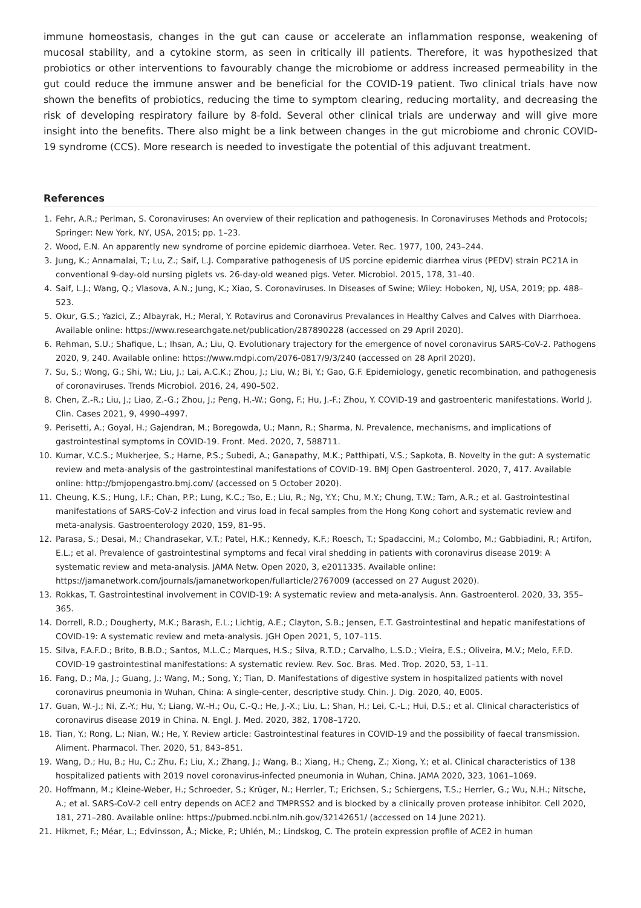immune homeostasis, changes in the gut can cause or accelerate an inflammation response, weakening of mucosal stability, and a cytokine storm, as seen in critically ill patients. Therefore, it was hypothesized that probiotics or other interventions to favourably change the microbiome or address increased permeability in the gut could reduce the immune answer and be beneficial for the COVID-19 patient. Two clinical trials have now shown the benefits of probiotics, reducing the time to symptom clearing, reducing mortality, and decreasing the risk of developing respiratory failure by 8-fold. Several other clinical trials are underway and will give more insight into the benefits. There also might be a link between changes in the gut microbiome and chronic COVID-19 syndrome (CCS). More research is needed to investigate the potential of this adjuvant treatment.
References
1. Fehr, A.R.; Perlman, S. Coronaviruses: An overview of their replication and pathogenesis. In Coronaviruses Methods and Protocols; Springer: New York, NY, USA, 2015; pp. 1–23.
2. Wood, E.N. An apparently new syndrome of porcine epidemic diarrhoea. Veter. Rec. 1977, 100, 243–244.
3. Jung, K.; Annamalai, T.; Lu, Z.; Saif, L.J. Comparative pathogenesis of US porcine epidemic diarrhea virus (PEDV) strain PC21A in conventional 9-day-old nursing piglets vs. 26-day-old weaned pigs. Veter. Microbiol. 2015, 178, 31–40.
4. Saif, L.J.; Wang, Q.; Vlasova, A.N.; Jung, K.; Xiao, S. Coronaviruses. In Diseases of Swine; Wiley: Hoboken, NJ, USA, 2019; pp. 488–523.
5. Okur, G.S.; Yazici, Z.; Albayrak, H.; Meral, Y. Rotavirus and Coronavirus Prevalances in Healthy Calves and Calves with Diarrhoea. Available online: https://www.researchgate.net/publication/287890228 (accessed on 29 April 2020).
6. Rehman, S.U.; Shafique, L.; Ihsan, A.; Liu, Q. Evolutionary trajectory for the emergence of novel coronavirus SARS-CoV-2. Pathogens 2020, 9, 240. Available online: https://www.mdpi.com/2076-0817/9/3/240 (accessed on 28 April 2020).
7. Su, S.; Wong, G.; Shi, W.; Liu, J.; Lai, A.C.K.; Zhou, J.; Liu, W.; Bi, Y.; Gao, G.F. Epidemiology, genetic recombination, and pathogenesis of coronaviruses. Trends Microbiol. 2016, 24, 490–502.
8. Chen, Z.-R.; Liu, J.; Liao, Z.-G.; Zhou, J.; Peng, H.-W.; Gong, F.; Hu, J.-F.; Zhou, Y. COVID-19 and gastroenteric manifestations. World J. Clin. Cases 2021, 9, 4990–4997.
9. Perisetti, A.; Goyal, H.; Gajendran, M.; Boregowda, U.; Mann, R.; Sharma, N. Prevalence, mechanisms, and implications of gastrointestinal symptoms in COVID-19. Front. Med. 2020, 7, 588711.
10. Kumar, V.C.S.; Mukherjee, S.; Harne, P.S.; Subedi, A.; Ganapathy, M.K.; Patthipati, V.S.; Sapkota, B. Novelty in the gut: A systematic review and meta-analysis of the gastrointestinal manifestations of COVID-19. BMJ Open Gastroenterol. 2020, 7, 417. Available online: http://bmjopengastro.bmj.com/ (accessed on 5 October 2020).
11. Cheung, K.S.; Hung, I.F.; Chan, P.P.; Lung, K.C.; Tso, E.; Liu, R.; Ng, Y.Y.; Chu, M.Y.; Chung, T.W.; Tam, A.R.; et al. Gastrointestinal manifestations of SARS-CoV-2 infection and virus load in fecal samples from the Hong Kong cohort and systematic review and meta-analysis. Gastroenterology 2020, 159, 81–95.
12. Parasa, S.; Desai, M.; Chandrasekar, V.T.; Patel, H.K.; Kennedy, K.F.; Roesch, T.; Spadaccini, M.; Colombo, M.; Gabbiadini, R.; Artifon, E.L.; et al. Prevalence of gastrointestinal symptoms and fecal viral shedding in patients with coronavirus disease 2019: A systematic review and meta-analysis. JAMA Netw. Open 2020, 3, e2011335. Available online: https://jamanetwork.com/journals/jamanetworkopen/fullarticle/2767009 (accessed on 27 August 2020).
13. Rokkas, T. Gastrointestinal involvement in COVID-19: A systematic review and meta-analysis. Ann. Gastroenterol. 2020, 33, 355–365.
14. Dorrell, R.D.; Dougherty, M.K.; Barash, E.L.; Lichtig, A.E.; Clayton, S.B.; Jensen, E.T. Gastrointestinal and hepatic manifestations of COVID-19: A systematic review and meta-analysis. JGH Open 2021, 5, 107–115.
15. Silva, F.A.F.D.; Brito, B.B.D.; Santos, M.L.C.; Marques, H.S.; Silva, R.T.D.; Carvalho, L.S.D.; Vieira, E.S.; Oliveira, M.V.; Melo, F.F.D. COVID-19 gastrointestinal manifestations: A systematic review. Rev. Soc. Bras. Med. Trop. 2020, 53, 1–11.
16. Fang, D.; Ma, J.; Guang, J.; Wang, M.; Song, Y.; Tian, D. Manifestations of digestive system in hospitalized patients with novel coronavirus pneumonia in Wuhan, China: A single-center, descriptive study. Chin. J. Dig. 2020, 40, E005.
17. Guan, W.-J.; Ni, Z.-Y.; Hu, Y.; Liang, W.-H.; Ou, C.-Q.; He, J.-X.; Liu, L.; Shan, H.; Lei, C.-L.; Hui, D.S.; et al. Clinical characteristics of coronavirus disease 2019 in China. N. Engl. J. Med. 2020, 382, 1708–1720.
18. Tian, Y.; Rong, L.; Nian, W.; He, Y. Review article: Gastrointestinal features in COVID-19 and the possibility of faecal transmission. Aliment. Pharmacol. Ther. 2020, 51, 843–851.
19. Wang, D.; Hu, B.; Hu, C.; Zhu, F.; Liu, X.; Zhang, J.; Wang, B.; Xiang, H.; Cheng, Z.; Xiong, Y.; et al. Clinical characteristics of 138 hospitalized patients with 2019 novel coronavirus-infected pneumonia in Wuhan, China. JAMA 2020, 323, 1061–1069.
20. Hoffmann, M.; Kleine-Weber, H.; Schroeder, S.; Krüger, N.; Herrler, T.; Erichsen, S.; Schiergens, T.S.; Herrler, G.; Wu, N.H.; Nitsche, A.; et al. SARS-CoV-2 cell entry depends on ACE2 and TMPRSS2 and is blocked by a clinically proven protease inhibitor. Cell 2020, 181, 271–280. Available online: https://pubmed.ncbi.nlm.nih.gov/32142651/ (accessed on 14 June 2021).
21. Hikmet, F.; Méar, L.; Edvinsson, Å.; Micke, P.; Uhlén, M.; Lindskog, C. The protein expression profile of ACE2 in human